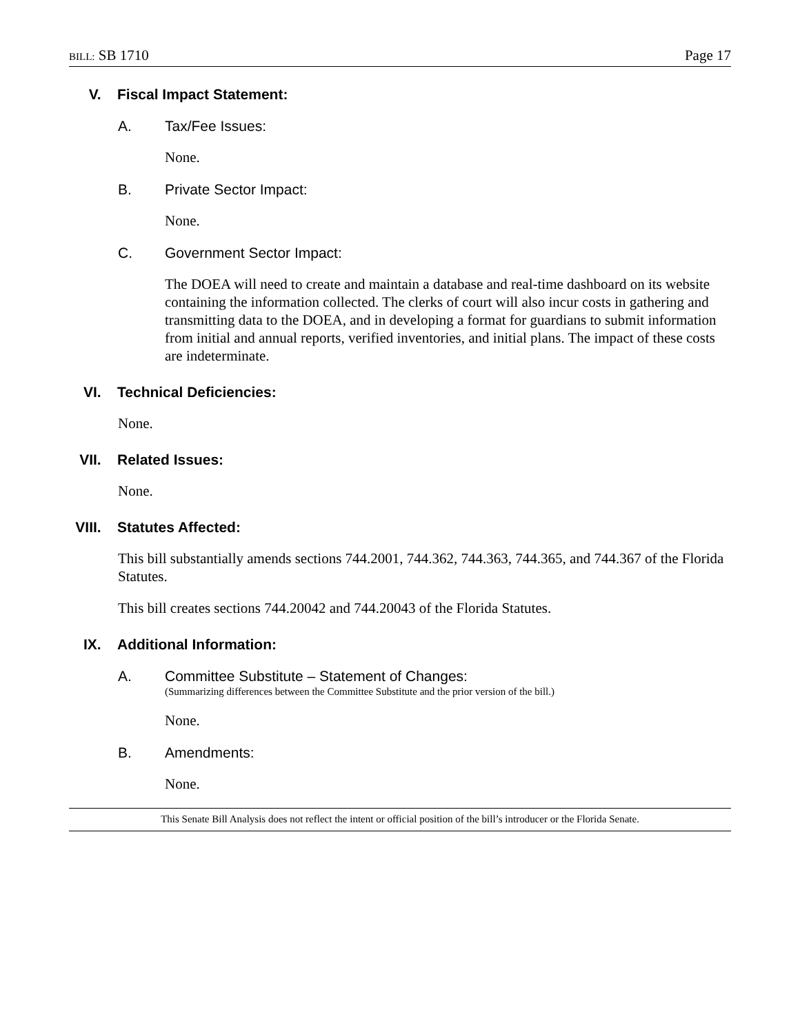BILL: SB 1710 Page 17
V. Fiscal Impact Statement:
A. Tax/Fee Issues:
None.
B. Private Sector Impact:
None.
C. Government Sector Impact:
The DOEA will need to create and maintain a database and real-time dashboard on its website containing the information collected. The clerks of court will also incur costs in gathering and transmitting data to the DOEA, and in developing a format for guardians to submit information from initial and annual reports, verified inventories, and initial plans. The impact of these costs are indeterminate.
VI. Technical Deficiencies:
None.
VII. Related Issues:
None.
VIII. Statutes Affected:
This bill substantially amends sections 744.2001, 744.362, 744.363, 744.365, and 744.367 of the Florida Statutes.
This bill creates sections 744.20042 and 744.20043 of the Florida Statutes.
IX. Additional Information:
A. Committee Substitute – Statement of Changes:
(Summarizing differences between the Committee Substitute and the prior version of the bill.)
None.
B. Amendments:
None.
This Senate Bill Analysis does not reflect the intent or official position of the bill’s introducer or the Florida Senate.